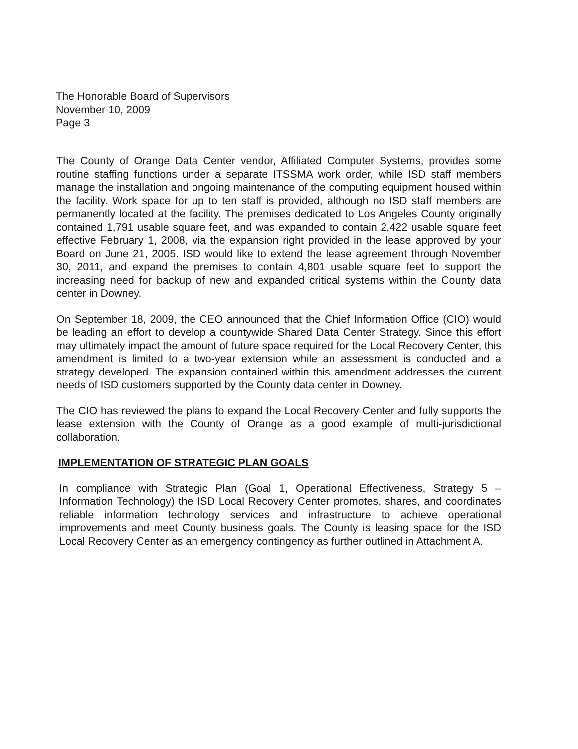The Honorable Board of Supervisors
November 10, 2009
Page 3
The County of Orange Data Center vendor, Affiliated Computer Systems, provides some routine staffing functions under a separate ITSSMA work order, while ISD staff members manage the installation and ongoing maintenance of the computing equipment housed within the facility. Work space for up to ten staff is provided, although no ISD staff members are permanently located at the facility. The premises dedicated to Los Angeles County originally contained 1,791 usable square feet, and was expanded to contain 2,422 usable square feet effective February 1, 2008, via the expansion right provided in the lease approved by your Board on June 21, 2005. ISD would like to extend the lease agreement through November 30, 2011, and expand the premises to contain 4,801 usable square feet to support the increasing need for backup of new and expanded critical systems within the County data center in Downey.
On September 18, 2009, the CEO announced that the Chief Information Office (CIO) would be leading an effort to develop a countywide Shared Data Center Strategy. Since this effort may ultimately impact the amount of future space required for the Local Recovery Center, this amendment is limited to a two-year extension while an assessment is conducted and a strategy developed. The expansion contained within this amendment addresses the current needs of ISD customers supported by the County data center in Downey.
The CIO has reviewed the plans to expand the Local Recovery Center and fully supports the lease extension with the County of Orange as a good example of multi-jurisdictional collaboration.
IMPLEMENTATION OF STRATEGIC PLAN GOALS
In compliance with Strategic Plan (Goal 1, Operational Effectiveness, Strategy 5 – Information Technology) the ISD Local Recovery Center promotes, shares, and coordinates reliable information technology services and infrastructure to achieve operational improvements and meet County business goals. The County is leasing space for the ISD Local Recovery Center as an emergency contingency as further outlined in Attachment A.